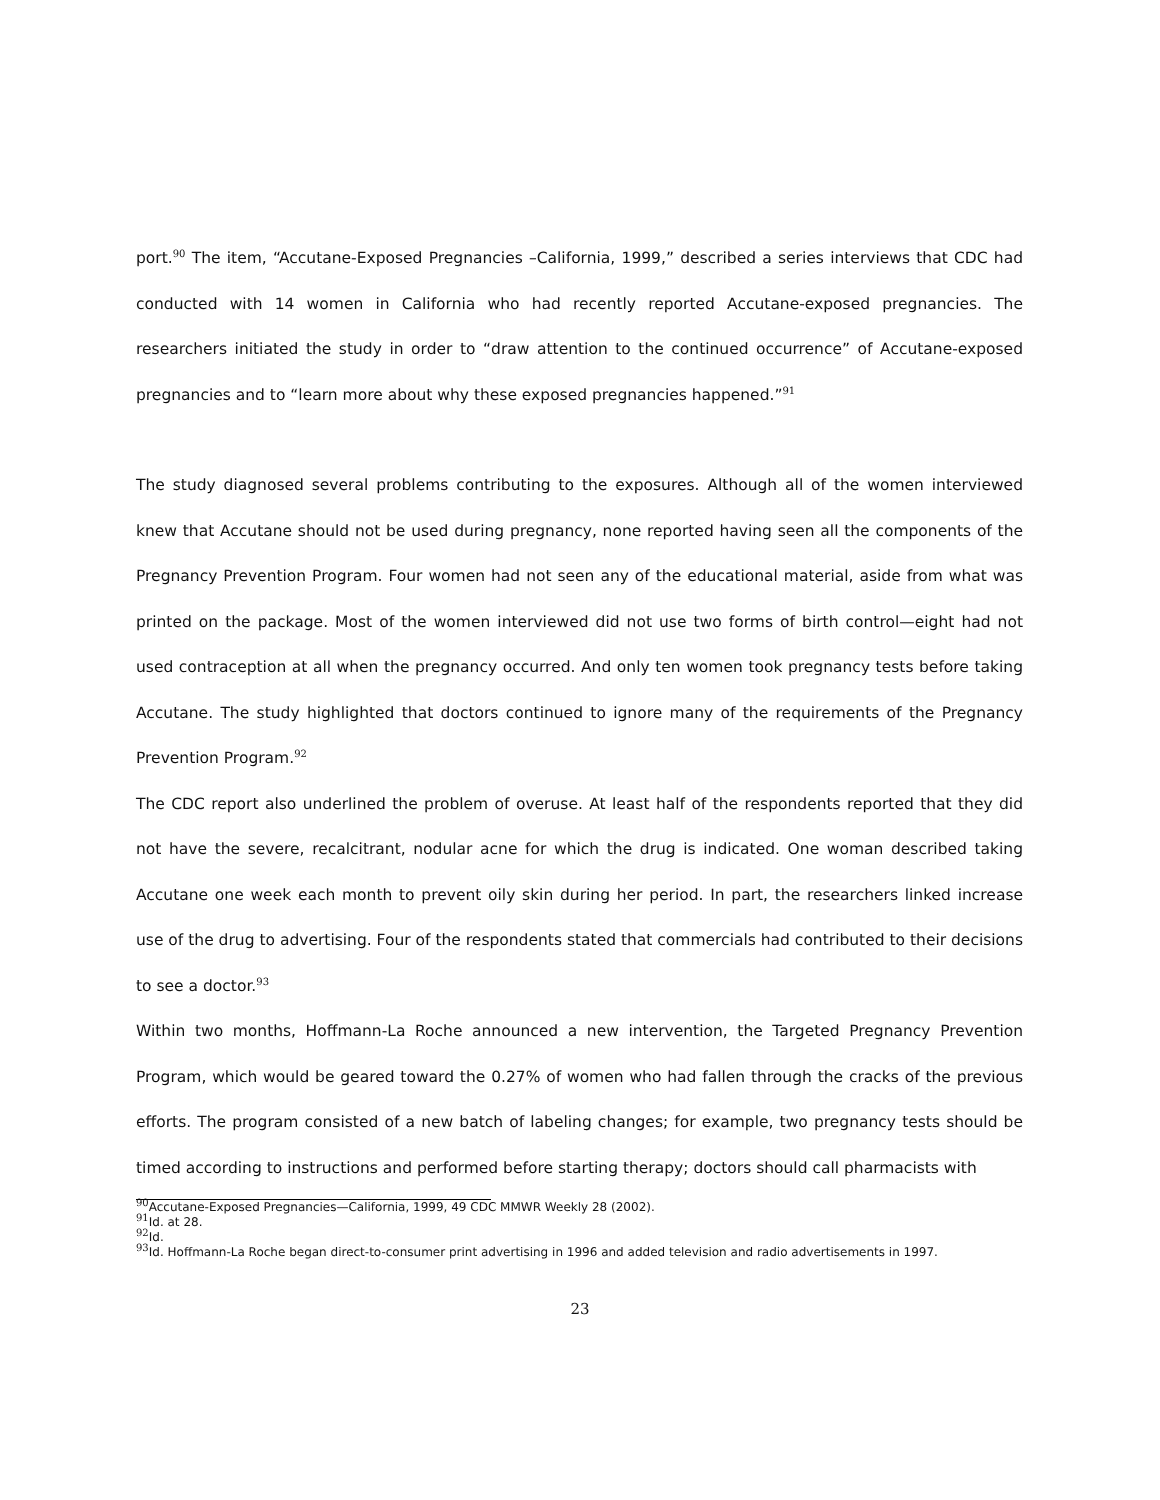port.<sup>90</sup> The item, “Accutane-Exposed Pregnancies –California, 1999,” described a series interviews that CDC had conducted with 14 women in California who had recently reported Accutane-exposed pregnancies. The researchers initiated the study in order to “draw attention to the continued occurrence” of Accutane-exposed pregnancies and to “learn more about why these exposed pregnancies happened.”<sup>91</sup>
The study diagnosed several problems contributing to the exposures. Although all of the women interviewed knew that Accutane should not be used during pregnancy, none reported having seen all the components of the Pregnancy Prevention Program. Four women had not seen any of the educational material, aside from what was printed on the package. Most of the women interviewed did not use two forms of birth control—eight had not used contraception at all when the pregnancy occurred. And only ten women took pregnancy tests before taking Accutane. The study highlighted that doctors continued to ignore many of the requirements of the Pregnancy Prevention Program.<sup>92</sup>
The CDC report also underlined the problem of overuse. At least half of the respondents reported that they did not have the severe, recalcitrant, nodular acne for which the drug is indicated. One woman described taking Accutane one week each month to prevent oily skin during her period. In part, the researchers linked increase use of the drug to advertising. Four of the respondents stated that commercials had contributed to their decisions to see a doctor.<sup>93</sup>
Within two months, Hoffmann-La Roche announced a new intervention, the Targeted Pregnancy Prevention Program, which would be geared toward the 0.27% of women who had fallen through the cracks of the previous efforts. The program consisted of a new batch of labeling changes; for example, two pregnancy tests should be timed according to instructions and performed before starting therapy; doctors should call pharmacists with
<sup>90</sup> Accutane-Exposed Pregnancies—California, 1999, 49 CDC MMWR Weekly 28 (2002).
<sup>91</sup> Id. at 28.
<sup>92</sup> Id.
<sup>93</sup> Id. Hoffmann-La Roche began direct-to-consumer print advertising in 1996 and added television and radio advertisements in 1997.
23